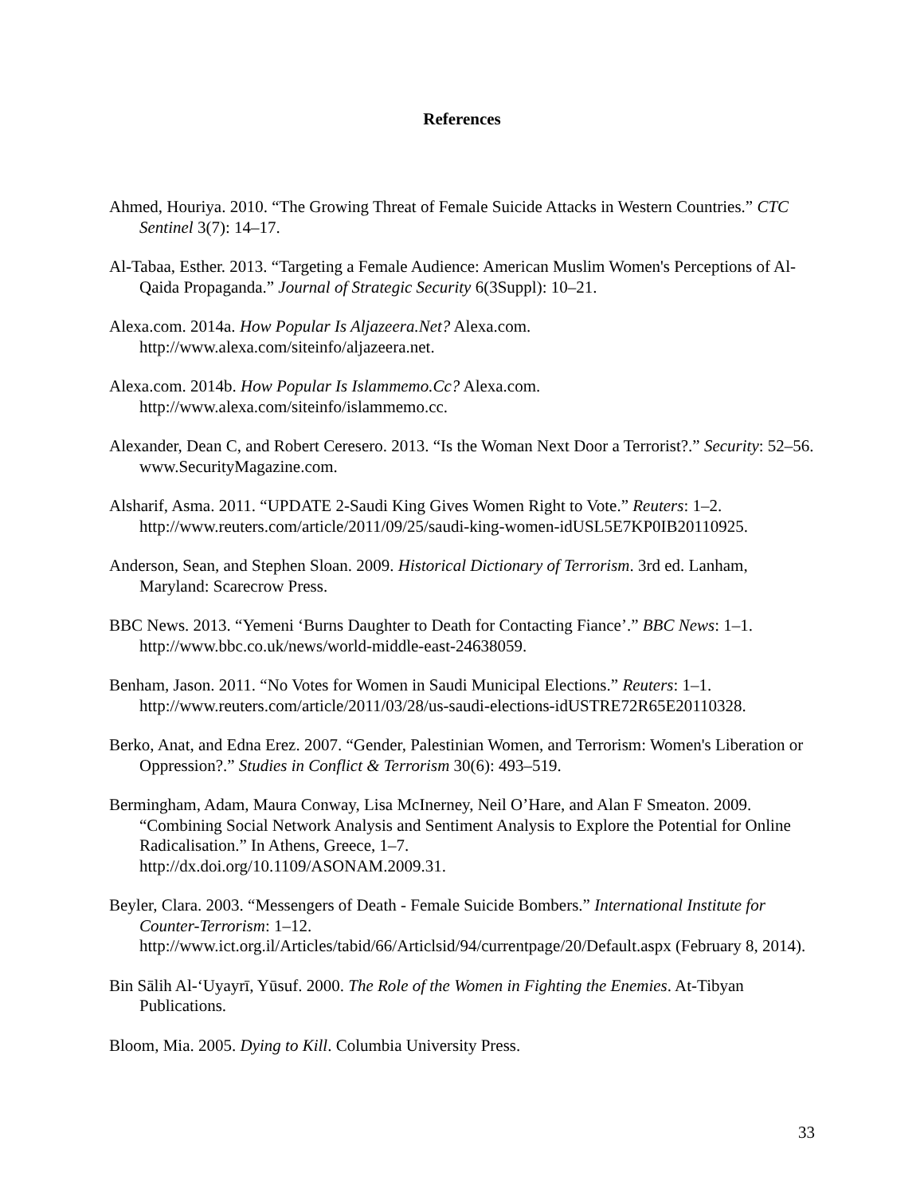References
Ahmed, Houriya. 2010. “The Growing Threat of Female Suicide Attacks in Western Countries.” CTC Sentinel 3(7): 14–17.
Al-Tabaa, Esther. 2013. “Targeting a Female Audience: American Muslim Women's Perceptions of Al-Qaida Propaganda.” Journal of Strategic Security 6(3Suppl): 10–21.
Alexa.com. 2014a. How Popular Is Aljazeera.Net? Alexa.com.
http://www.alexa.com/siteinfo/aljazeera.net.
Alexa.com. 2014b. How Popular Is Islammemo.Cc? Alexa.com.
http://www.alexa.com/siteinfo/islammemo.cc.
Alexander, Dean C, and Robert Ceresero. 2013. “Is the Woman Next Door a Terrorist?.” Security: 52–56. www.SecurityMagazine.com.
Alsharif, Asma. 2011. “UPDATE 2-Saudi King Gives Women Right to Vote.” Reuters: 1–2. http://www.reuters.com/article/2011/09/25/saudi-king-women-idUSL5E7KP0IB20110925.
Anderson, Sean, and Stephen Sloan. 2009. Historical Dictionary of Terrorism. 3rd ed. Lanham, Maryland: Scarecrow Press.
BBC News. 2013. “Yemeni ‘Burns Daughter to Death for Contacting Fiance’.” BBC News: 1–1. http://www.bbc.co.uk/news/world-middle-east-24638059.
Benham, Jason. 2011. “No Votes for Women in Saudi Municipal Elections.” Reuters: 1–1. http://www.reuters.com/article/2011/03/28/us-saudi-elections-idUSTRE72R65E20110328.
Berko, Anat, and Edna Erez. 2007. “Gender, Palestinian Women, and Terrorism: Women's Liberation or Oppression?.” Studies in Conflict & Terrorism 30(6): 493–519.
Bermingham, Adam, Maura Conway, Lisa McInerney, Neil O’Hare, and Alan F Smeaton. 2009. “Combining Social Network Analysis and Sentiment Analysis to Explore the Potential for Online Radicalisation.” In Athens, Greece, 1–7.
http://dx.doi.org/10.1109/ASONAM.2009.31.
Beyler, Clara. 2003. “Messengers of Death - Female Suicide Bombers.” International Institute for Counter-Terrorism: 1–12.
http://www.ict.org.il/Articles/tabid/66/Articlsid/94/currentpage/20/Default.aspx (February 8, 2014).
Bin Sālih Al-‘Uyayrī, Yūsuf. 2000. The Role of the Women in Fighting the Enemies. At-Tibyan Publications.
Bloom, Mia. 2005. Dying to Kill. Columbia University Press.
33